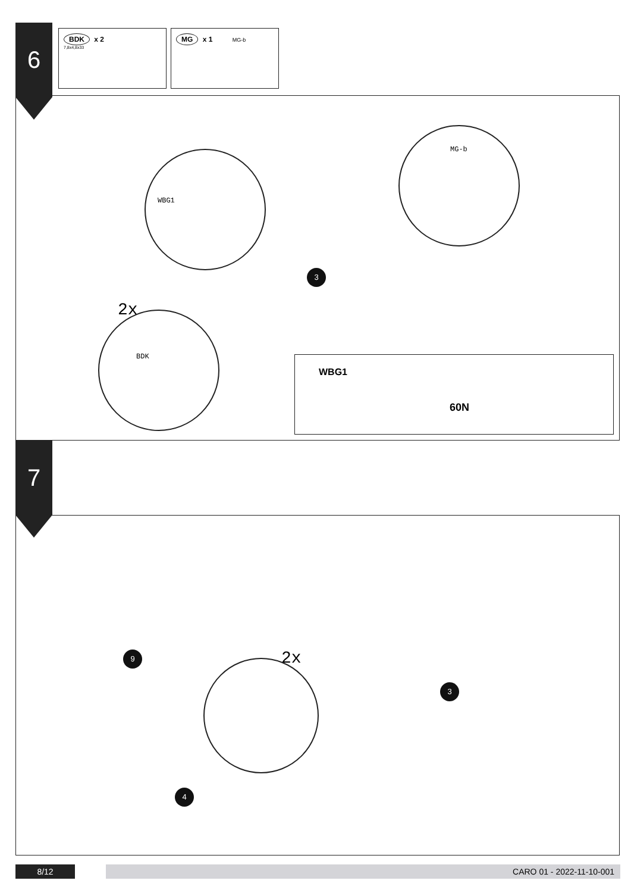6
BDK x 2
7,8x4,8x33
MG x 1 MG-b
WBG1
MG-b
2x
BDK
3
WBG1
60N
7
9 2x
4
3
8/12 CARO 01 - 2022-11-10-001